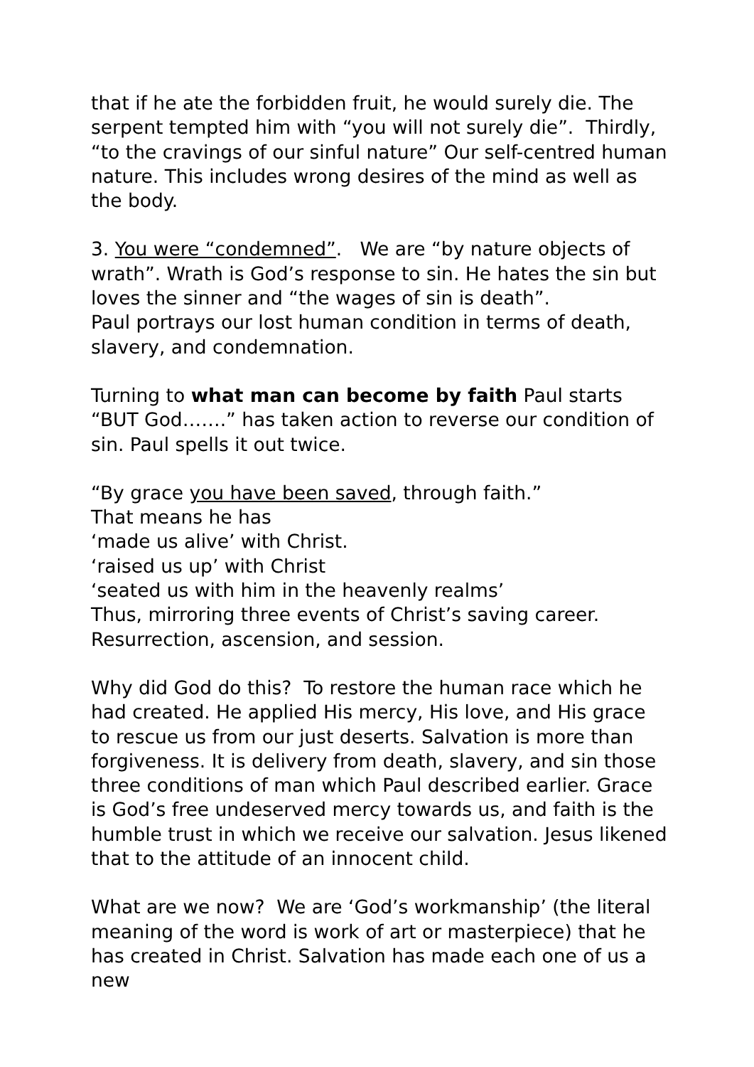that if he ate the forbidden fruit, he would surely die. The serpent tempted him with “you will not surely die”. Thirdly, “to the cravings of our sinful nature” Our self-centred human nature. This includes wrong desires of the mind as well as the body.
3. You were “condemned”. We are “by nature objects of wrath”. Wrath is God’s response to sin. He hates the sin but loves the sinner and “the wages of sin is death”.
Paul portrays our lost human condition in terms of death, slavery, and condemnation.
Turning to what man can become by faith Paul starts “BUT God…….” has taken action to reverse our condition of sin. Paul spells it out twice.
“By grace you have been saved, through faith.”
That means he has
‘made us alive’ with Christ.
‘raised us up’ with Christ
‘seated us with him in the heavenly realms’
Thus, mirroring three events of Christ’s saving career.
Resurrection, ascension, and session.
Why did God do this? To restore the human race which he had created. He applied His mercy, His love, and His grace to rescue us from our just deserts. Salvation is more than forgiveness. It is delivery from death, slavery, and sin those three conditions of man which Paul described earlier. Grace is God’s free undeserved mercy towards us, and faith is the humble trust in which we receive our salvation. Jesus likened that to the attitude of an innocent child.
What are we now? We are ‘God’s workmanship’ (the literal meaning of the word is work of art or masterpiece) that he has created in Christ. Salvation has made each one of us a new